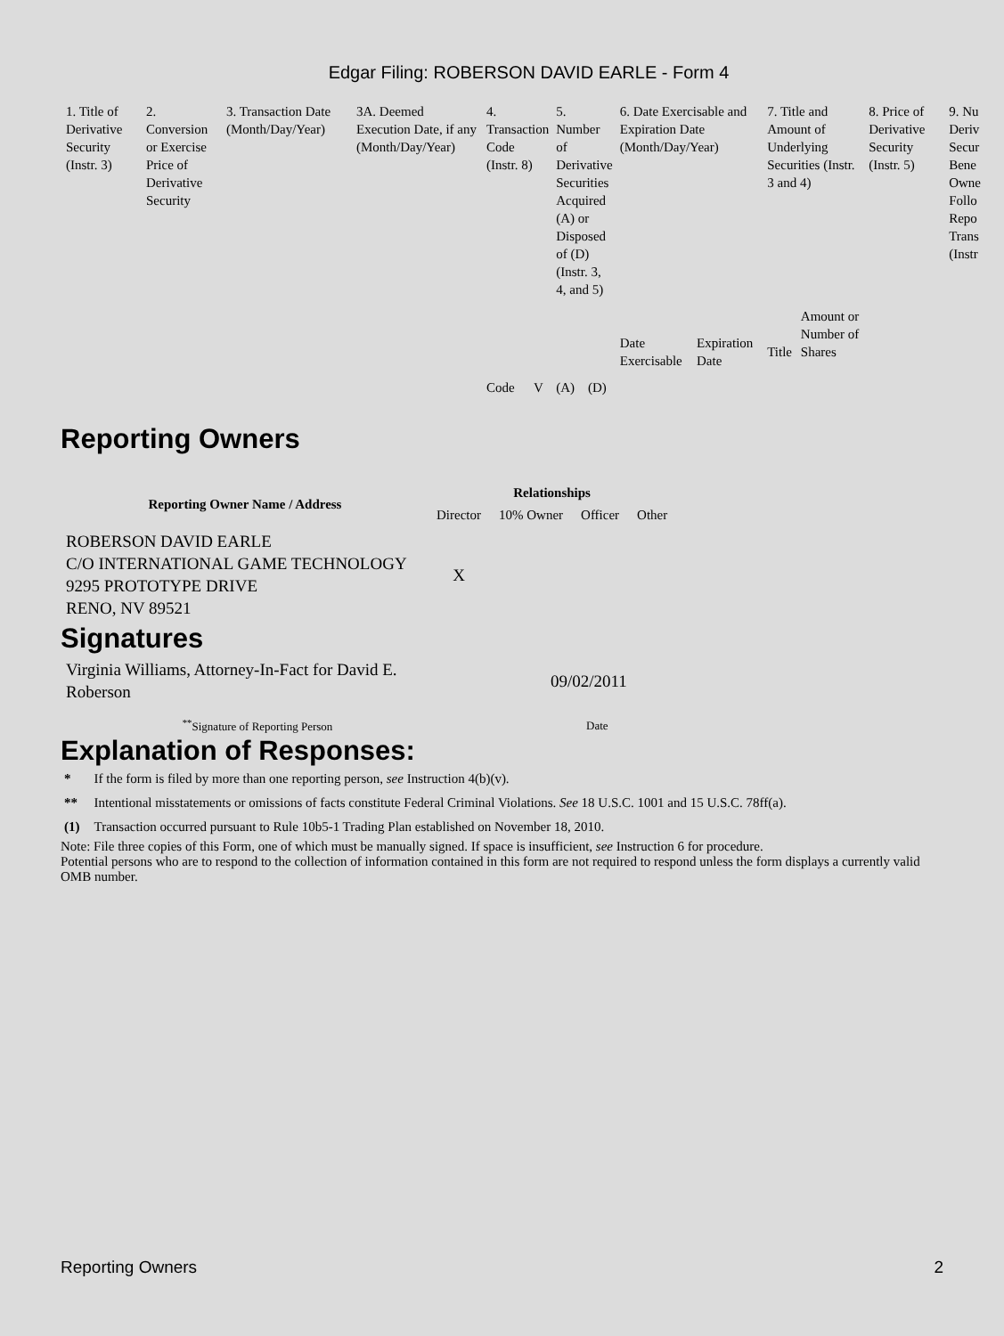Edgar Filing: ROBERSON DAVID EARLE - Form 4
| 1. Title of Derivative Security (Instr. 3) | 2. Conversion or Exercise Price of Derivative Security | 3. Transaction Date (Month/Day/Year) | 3A. Deemed Execution Date, if any (Month/Day/Year) | 4. Transaction Code (Instr. 8) | | 5. Number of Derivative Securities Acquired (A) or Disposed of (D) (Instr. 3, 4, and 5) | | 6. Date Exercisable and Expiration Date (Month/Day/Year) | | 7. Title and Amount of Underlying Securities (Instr. 3 and 4) | | 8. Price of Derivative Security (Instr. 5) | 9. Nu Deriv Secur Bene Owne Follo Repo Trans (Instr |
| --- | --- | --- | --- | --- | --- | --- | --- | --- | --- | --- | --- | --- | --- |
| | | | | Code | V | (A) | (D) | Date Exercisable | Expiration Date | Title | Amount or Number of Shares | | |
Reporting Owners
| Reporting Owner Name / Address | Relationships | | | |
| --- | --- | --- | --- | --- |
| | Director | 10% Owner | Officer | Other |
| ROBERSON DAVID EARLE C/O INTERNATIONAL GAME TECHNOLOGY 9295 PROTOTYPE DRIVE RENO, NV 89521 | X | | | |
Signatures
| Virginia Williams, Attorney-In-Fact for David E. Roberson | 09/02/2011 |
| <sup>**</sup> Signature of Reporting Person | Date |
Explanation of Responses:
| * | If the form is filed by more than one reporting person, see Instruction 4(b)(v). |
| ** | Intentional misstatements or omissions of facts constitute Federal Criminal Violations. See 18 U.S.C. 1001 and 15 U.S.C. 78ff(a). |
| (1) | Transaction occurred pursuant to Rule 10b5-1 Trading Plan established on November 18, 2010. |
Note: File three copies of this Form, one of which must be manually signed. If space is insufficient, see Instruction 6 for procedure.
Potential persons who are to respond to the collection of information contained in this form are not required to respond unless the form displays a currently valid OMB number.
Reporting Owners 2